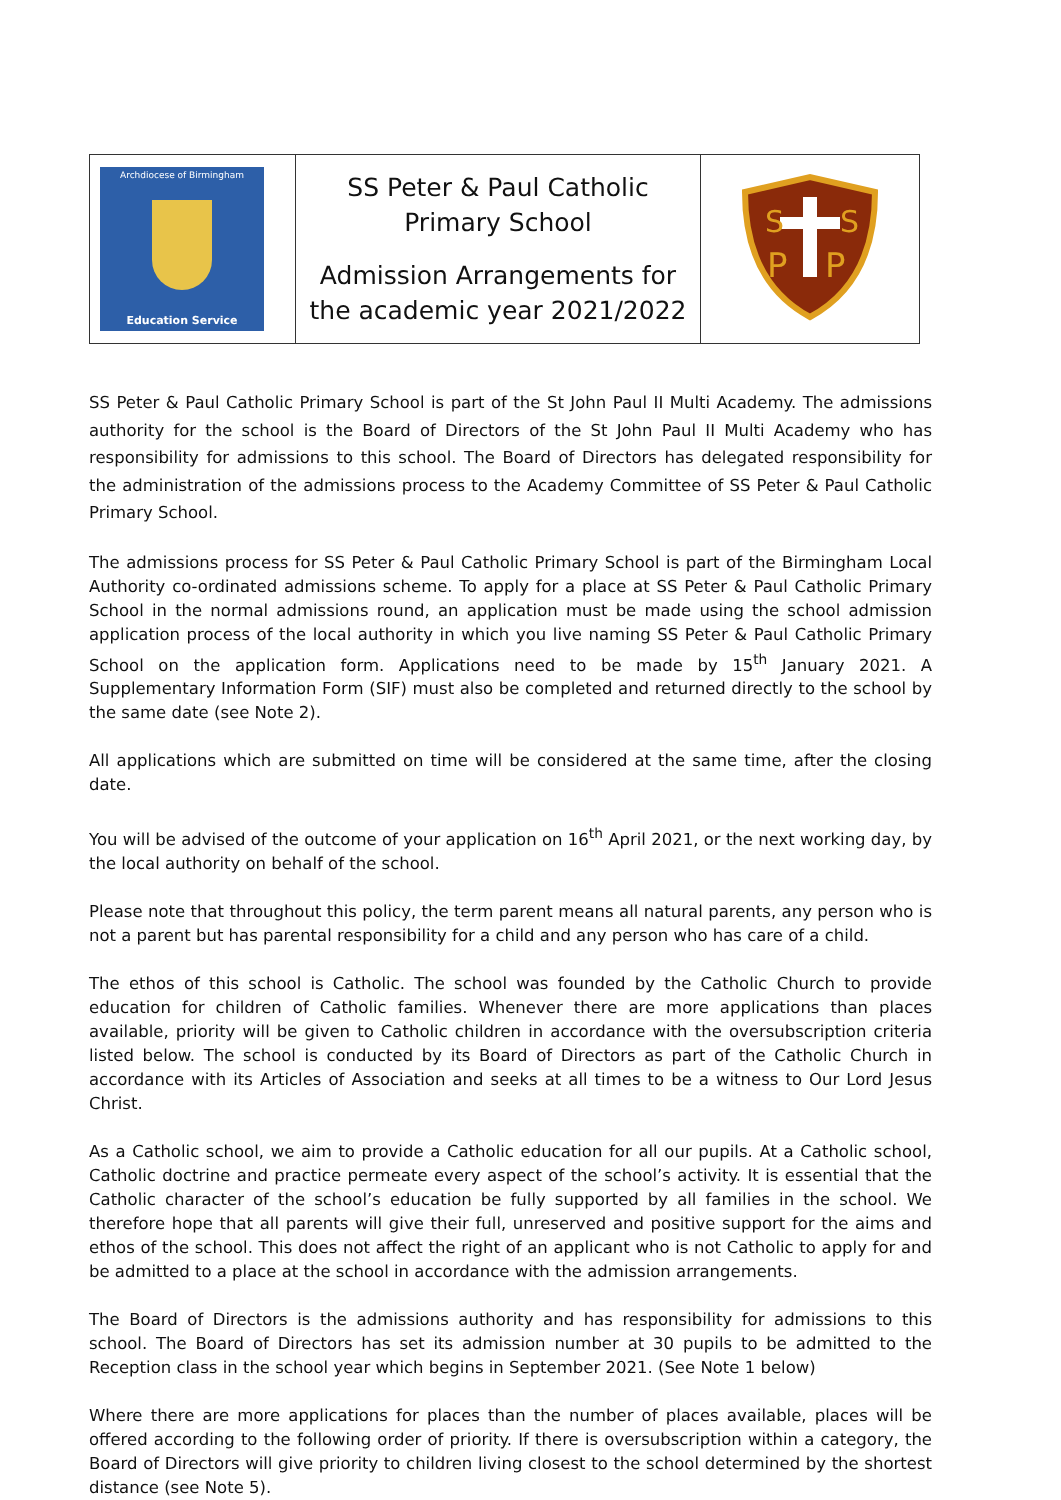| Archdiocese of Birmingham Education Service | SS Peter & Paul Catholic Primary School Admission Arrangements for the academic year 2021/2022 | S S P P |
SS Peter & Paul Catholic Primary School is part of the St John Paul II Multi Academy. The admissions authority for the school is the Board of Directors of the St John Paul II Multi Academy who has responsibility for admissions to this school. The Board of Directors has delegated responsibility for the administration of the admissions process to the Academy Committee of SS Peter & Paul Catholic Primary School.
The admissions process for SS Peter & Paul Catholic Primary School is part of the Birmingham Local Authority co-ordinated admissions scheme. To apply for a place at SS Peter & Paul Catholic Primary School in the normal admissions round, an application must be made using the school admission application process of the local authority in which you live naming SS Peter & Paul Catholic Primary School on the application form. Applications need to be made by 15<sup>th</sup> January 2021. A Supplementary Information Form (SIF) must also be completed and returned directly to the school by the same date (see Note 2).
All applications which are submitted on time will be considered at the same time, after the closing date.
You will be advised of the outcome of your application on 16<sup>th</sup> April 2021, or the next working day, by the local authority on behalf of the school.
Please note that throughout this policy, the term parent means all natural parents, any person who is not a parent but has parental responsibility for a child and any person who has care of a child.
The ethos of this school is Catholic. The school was founded by the Catholic Church to provide education for children of Catholic families. Whenever there are more applications than places available, priority will be given to Catholic children in accordance with the oversubscription criteria listed below. The school is conducted by its Board of Directors as part of the Catholic Church in accordance with its Articles of Association and seeks at all times to be a witness to Our Lord Jesus Christ.
As a Catholic school, we aim to provide a Catholic education for all our pupils. At a Catholic school, Catholic doctrine and practice permeate every aspect of the school’s activity. It is essential that the Catholic character of the school’s education be fully supported by all families in the school. We therefore hope that all parents will give their full, unreserved and positive support for the aims and ethos of the school. This does not affect the right of an applicant who is not Catholic to apply for and be admitted to a place at the school in accordance with the admission arrangements.
The Board of Directors is the admissions authority and has responsibility for admissions to this school. The Board of Directors has set its admission number at 30 pupils to be admitted to the Reception class in the school year which begins in September 2021. (See Note 1 below)
Where there are more applications for places than the number of places available, places will be offered according to the following order of priority. If there is oversubscription within a category, the Board of Directors will give priority to children living closest to the school determined by the shortest distance (see Note 5).